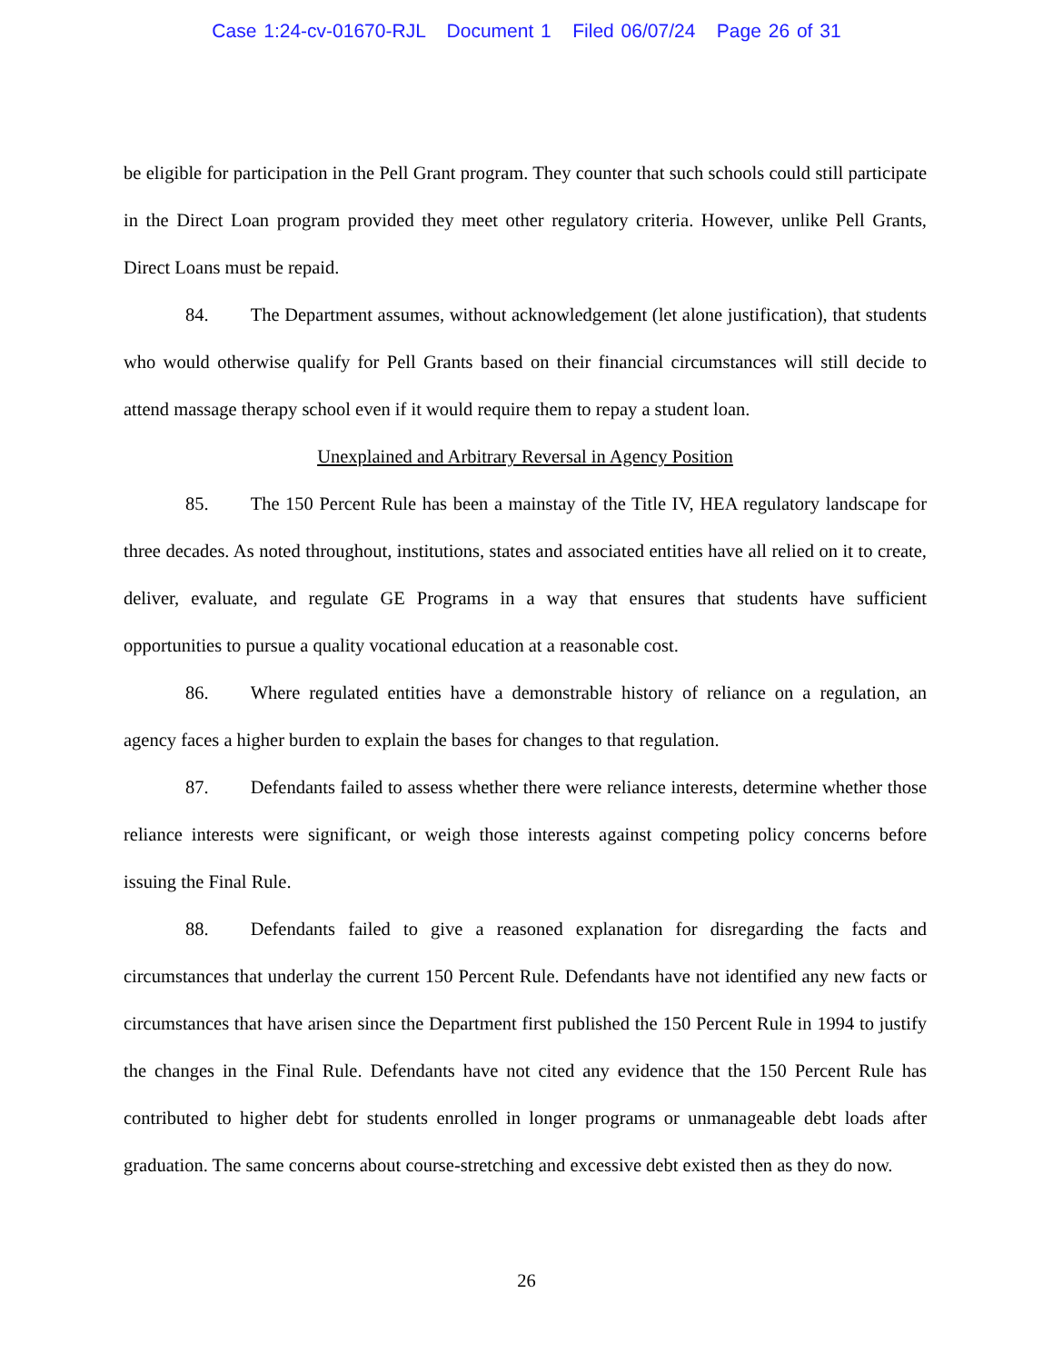Case 1:24-cv-01670-RJL Document 1 Filed 06/07/24 Page 26 of 31
be eligible for participation in the Pell Grant program. They counter that such schools could still participate in the Direct Loan program provided they meet other regulatory criteria. However, unlike Pell Grants, Direct Loans must be repaid.
84. The Department assumes, without acknowledgement (let alone justification), that students who would otherwise qualify for Pell Grants based on their financial circumstances will still decide to attend massage therapy school even if it would require them to repay a student loan.
Unexplained and Arbitrary Reversal in Agency Position
85. The 150 Percent Rule has been a mainstay of the Title IV, HEA regulatory landscape for three decades. As noted throughout, institutions, states and associated entities have all relied on it to create, deliver, evaluate, and regulate GE Programs in a way that ensures that students have sufficient opportunities to pursue a quality vocational education at a reasonable cost.
86. Where regulated entities have a demonstrable history of reliance on a regulation, an agency faces a higher burden to explain the bases for changes to that regulation.
87. Defendants failed to assess whether there were reliance interests, determine whether those reliance interests were significant, or weigh those interests against competing policy concerns before issuing the Final Rule.
88. Defendants failed to give a reasoned explanation for disregarding the facts and circumstances that underlay the current 150 Percent Rule. Defendants have not identified any new facts or circumstances that have arisen since the Department first published the 150 Percent Rule in 1994 to justify the changes in the Final Rule. Defendants have not cited any evidence that the 150 Percent Rule has contributed to higher debt for students enrolled in longer programs or unmanageable debt loads after graduation. The same concerns about course-stretching and excessive debt existed then as they do now.
26